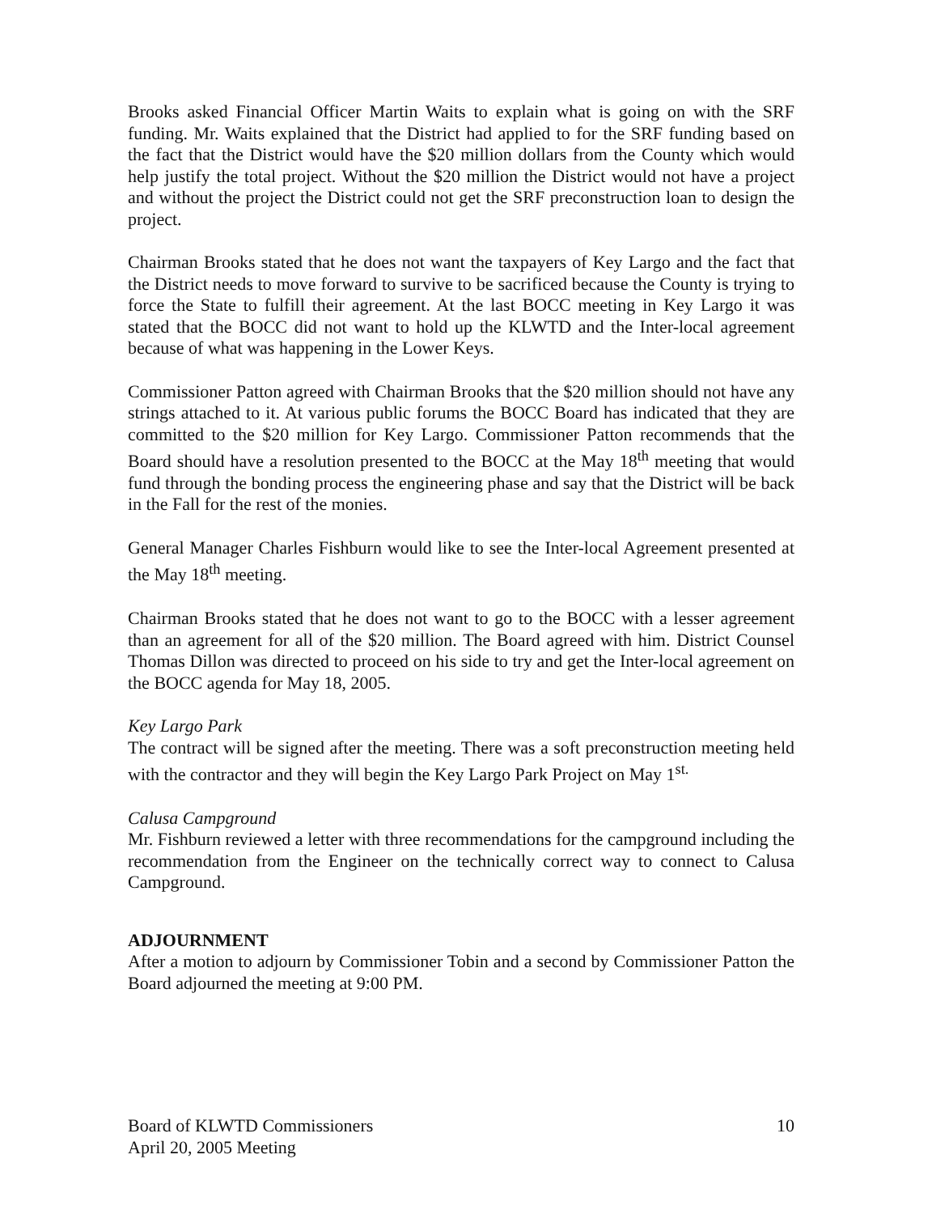Brooks asked Financial Officer Martin Waits to explain what is going on with the SRF funding. Mr. Waits explained that the District had applied to for the SRF funding based on the fact that the District would have the $20 million dollars from the County which would help justify the total project. Without the $20 million the District would not have a project and without the project the District could not get the SRF preconstruction loan to design the project.
Chairman Brooks stated that he does not want the taxpayers of Key Largo and the fact that the District needs to move forward to survive to be sacrificed because the County is trying to force the State to fulfill their agreement. At the last BOCC meeting in Key Largo it was stated that the BOCC did not want to hold up the KLWTD and the Inter-local agreement because of what was happening in the Lower Keys.
Commissioner Patton agreed with Chairman Brooks that the $20 million should not have any strings attached to it. At various public forums the BOCC Board has indicated that they are committed to the $20 million for Key Largo. Commissioner Patton recommends that the Board should have a resolution presented to the BOCC at the May 18<sup>th</sup> meeting that would fund through the bonding process the engineering phase and say that the District will be back in the Fall for the rest of the monies.
General Manager Charles Fishburn would like to see the Inter-local Agreement presented at the May 18<sup>th</sup> meeting.
Chairman Brooks stated that he does not want to go to the BOCC with a lesser agreement than an agreement for all of the $20 million. The Board agreed with him. District Counsel Thomas Dillon was directed to proceed on his side to try and get the Inter-local agreement on the BOCC agenda for May 18, 2005.
Key Largo Park
The contract will be signed after the meeting. There was a soft preconstruction meeting held with the contractor and they will begin the Key Largo Park Project on May 1<sup>st.</sup>
Calusa Campground
Mr. Fishburn reviewed a letter with three recommendations for the campground including the recommendation from the Engineer on the technically correct way to connect to Calusa Campground.
ADJOURNMENT
After a motion to adjourn by Commissioner Tobin and a second by Commissioner Patton the Board adjourned the meeting at 9:00 PM.
Board of KLWTD Commissioners
April 20, 2005 Meeting
10